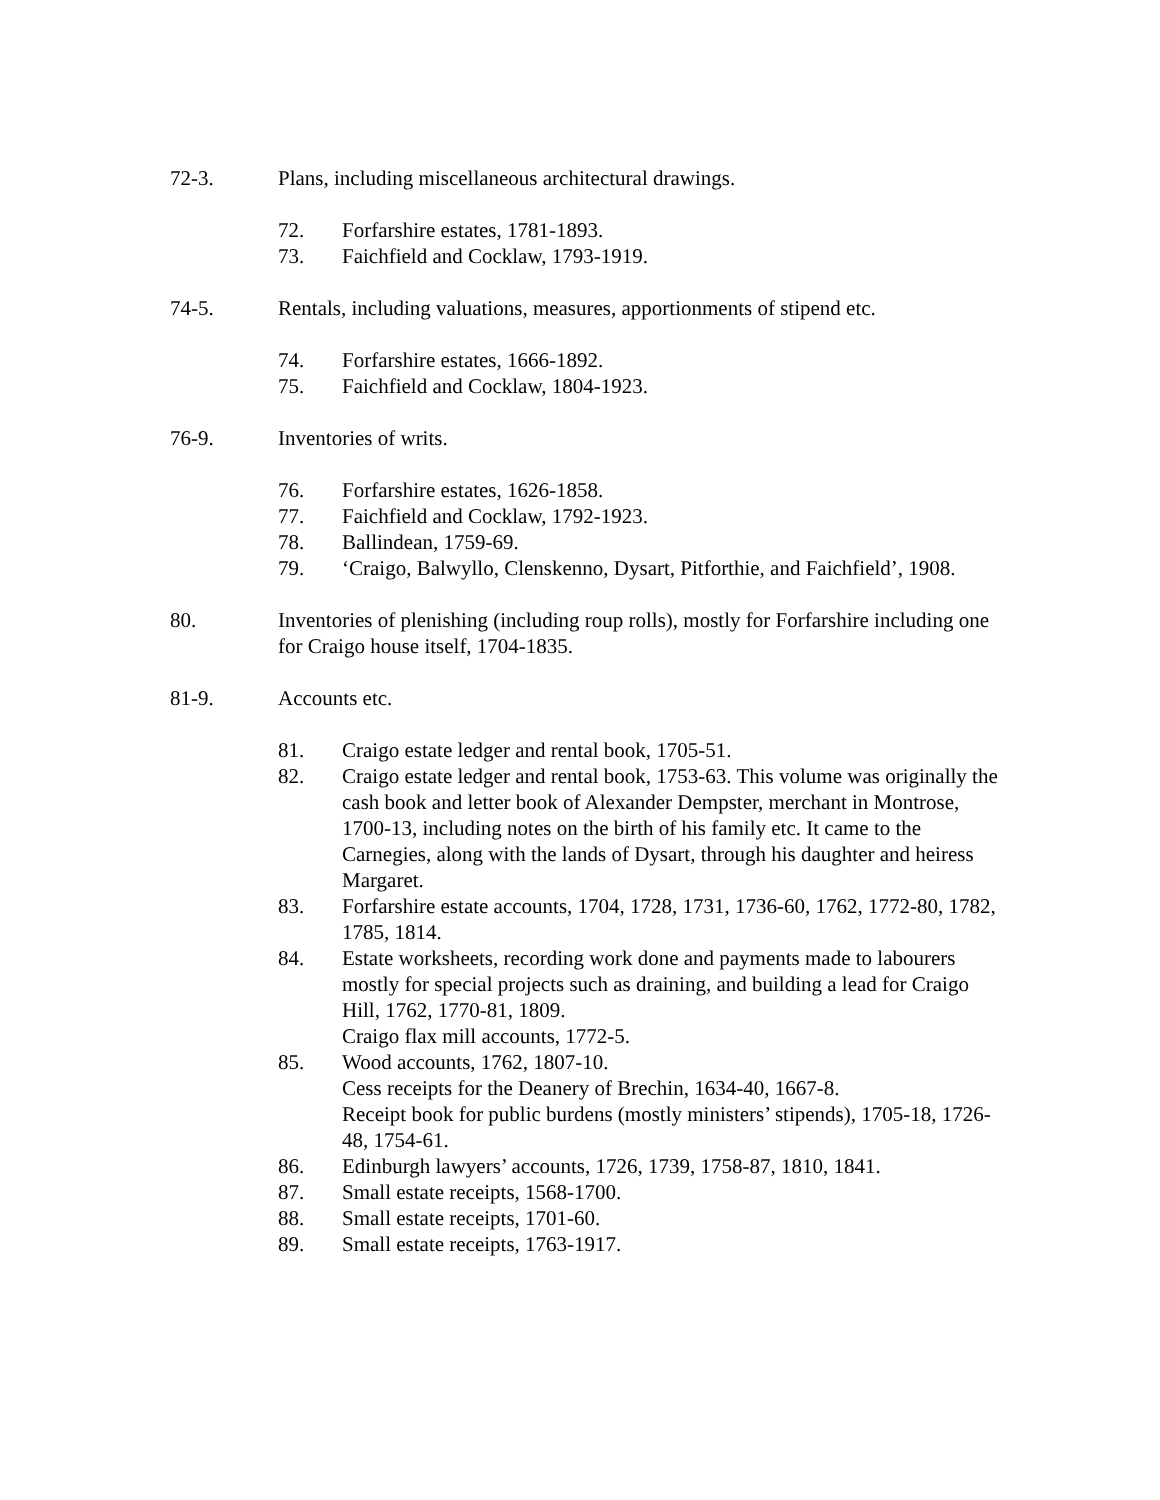72-3. Plans, including miscellaneous architectural drawings.
72. Forfarshire estates, 1781-1893.
73. Faichfield and Cocklaw, 1793-1919.
74-5. Rentals, including valuations, measures, apportionments of stipend etc.
74. Forfarshire estates, 1666-1892.
75. Faichfield and Cocklaw, 1804-1923.
76-9. Inventories of writs.
76. Forfarshire estates, 1626-1858.
77. Faichfield and Cocklaw, 1792-1923.
78. Ballindean, 1759-69.
79. ‘Craigo, Balwyllo, Clenskenno, Dysart, Pitforthie, and Faichfield’, 1908.
80. Inventories of plenishing (including roup rolls), mostly for Forfarshire including one for Craigo house itself, 1704-1835.
81-9. Accounts etc.
81. Craigo estate ledger and rental book, 1705-51.
82. Craigo estate ledger and rental book, 1753-63. This volume was originally the cash book and letter book of Alexander Dempster, merchant in Montrose, 1700-13, including notes on the birth of his family etc. It came to the Carnegies, along with the lands of Dysart, through his daughter and heiress Margaret.
83. Forfarshire estate accounts, 1704, 1728, 1731, 1736-60, 1762, 1772-80, 1782, 1785, 1814.
84. Estate worksheets, recording work done and payments made to labourers mostly for special projects such as draining, and building a lead for Craigo Hill, 1762, 1770-81, 1809.
Craigo flax mill accounts, 1772-5.
85. Wood accounts, 1762, 1807-10.
Cess receipts for the Deanery of Brechin, 1634-40, 1667-8.
Receipt book for public burdens (mostly ministers’ stipends), 1705-18, 1726-48, 1754-61.
86. Edinburgh lawyers’ accounts, 1726, 1739, 1758-87, 1810, 1841.
87. Small estate receipts, 1568-1700.
88. Small estate receipts, 1701-60.
89. Small estate receipts, 1763-1917.